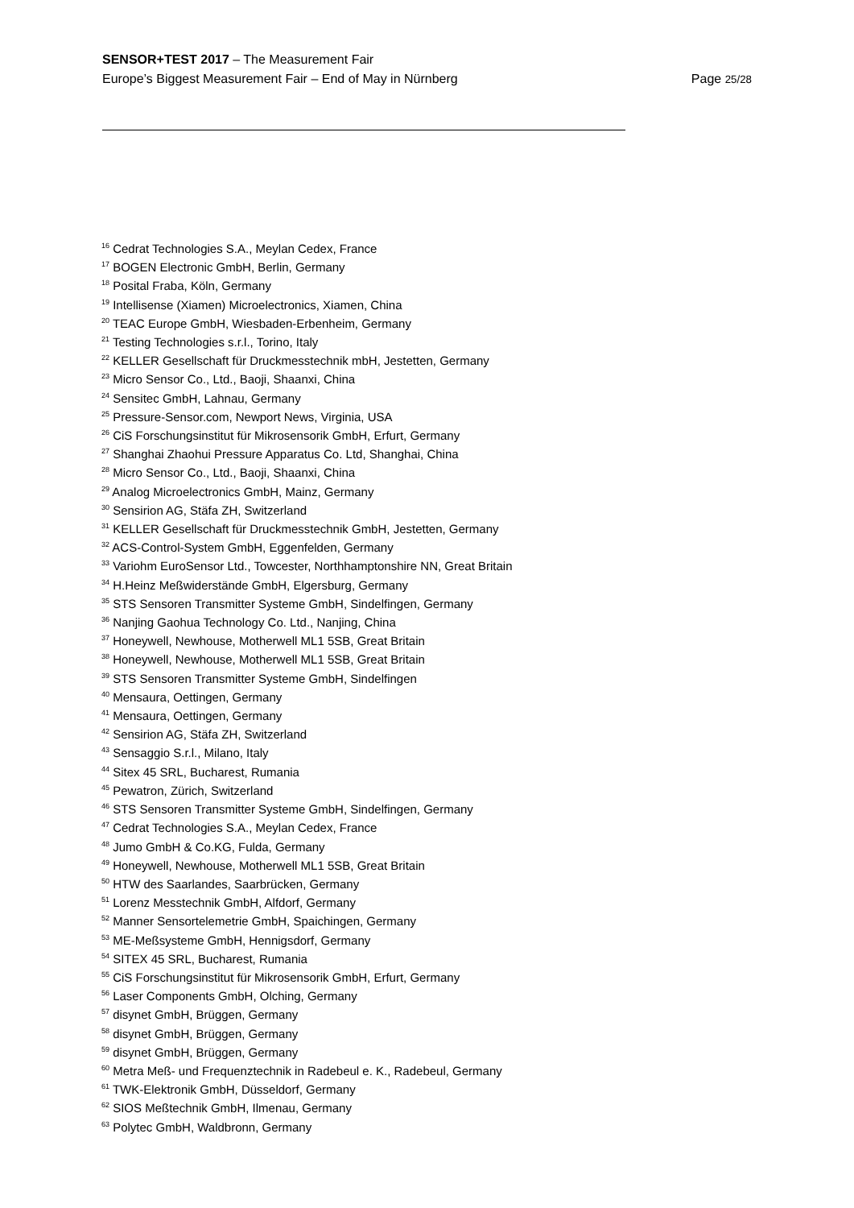SENSOR+TEST 2017 – The Measurement Fair
Europe’s Biggest Measurement Fair – End of May in Nürnberg Page 25/28
<sup>16</sup> Cedrat Technologies S.A., Meylan Cedex, France
<sup>17</sup> BOGEN Electronic GmbH, Berlin, Germany
<sup>18</sup> Posital Fraba, Köln, Germany
<sup>19</sup> Intellisense (Xiamen) Microelectronics, Xiamen, China
<sup>20</sup> TEAC Europe GmbH, Wiesbaden-Erbenheim, Germany
<sup>21</sup> Testing Technologies s.r.l., Torino, Italy
<sup>22</sup> KELLER Gesellschaft für Druckmesstechnik mbH, Jestetten, Germany
<sup>23</sup> Micro Sensor Co., Ltd., Baoji, Shaanxi, China
<sup>24</sup> Sensitec GmbH, Lahnau, Germany
<sup>25</sup> Pressure-Sensor.com, Newport News, Virginia, USA
<sup>26</sup> CiS Forschungsinstitut für Mikrosensorik GmbH, Erfurt, Germany
<sup>27</sup> Shanghai Zhaohui Pressure Apparatus Co. Ltd, Shanghai, China
<sup>28</sup> Micro Sensor Co., Ltd., Baoji, Shaanxi, China
<sup>29</sup> Analog Microelectronics GmbH, Mainz, Germany
<sup>30</sup> Sensirion AG, Stäfa ZH, Switzerland
<sup>31</sup> KELLER Gesellschaft für Druckmesstechnik GmbH, Jestetten, Germany
<sup>32</sup> ACS-Control-System GmbH, Eggenfelden, Germany
<sup>33</sup> Variohm EuroSensor Ltd., Towcester, Northhamptonshire NN, Great Britain
<sup>34</sup> H.Heinz Meßwiderstände GmbH, Elgersburg, Germany
<sup>35</sup> STS Sensoren Transmitter Systeme GmbH, Sindelfingen, Germany
<sup>36</sup> Nanjing Gaohua Technology Co. Ltd., Nanjing, China
<sup>37</sup> Honeywell, Newhouse, Motherwell ML1 5SB, Great Britain
<sup>38</sup> Honeywell, Newhouse, Motherwell ML1 5SB, Great Britain
<sup>39</sup> STS Sensoren Transmitter Systeme GmbH, Sindelfingen
<sup>40</sup> Mensaura, Oettingen, Germany
<sup>41</sup> Mensaura, Oettingen, Germany
<sup>42</sup> Sensirion AG, Stäfa ZH, Switzerland
<sup>43</sup> Sensaggio S.r.l., Milano, Italy
<sup>44</sup> Sitex 45 SRL, Bucharest, Rumania
<sup>45</sup> Pewatron, Zürich, Switzerland
<sup>46</sup> STS Sensoren Transmitter Systeme GmbH, Sindelfingen, Germany
<sup>47</sup> Cedrat Technologies S.A., Meylan Cedex, France
<sup>48</sup> Jumo GmbH & Co.KG, Fulda, Germany
<sup>49</sup> Honeywell, Newhouse, Motherwell ML1 5SB, Great Britain
<sup>50</sup> HTW des Saarlandes, Saarbrücken, Germany
<sup>51</sup> Lorenz Messtechnik GmbH, Alfdorf, Germany
<sup>52</sup> Manner Sensortelemetrie GmbH, Spaichingen, Germany
<sup>53</sup> ME-Meßsysteme GmbH, Hennigsdorf, Germany
<sup>54</sup> SITEX 45 SRL, Bucharest, Rumania
<sup>55</sup> CiS Forschungsinstitut für Mikrosensorik GmbH, Erfurt, Germany
<sup>56</sup> Laser Components GmbH, Olching, Germany
<sup>57</sup> disynet GmbH, Brüggen, Germany
<sup>58</sup> disynet GmbH, Brüggen, Germany
<sup>59</sup> disynet GmbH, Brüggen, Germany
<sup>60</sup> Metra Meß- und Frequenztechnik in Radebeul e. K., Radebeul, Germany
<sup>61</sup> TWK-Elektronik GmbH, Düsseldorf, Germany
<sup>62</sup> SIOS Meßtechnik GmbH, Ilmenau, Germany
<sup>63</sup> Polytec GmbH, Waldbronn, Germany